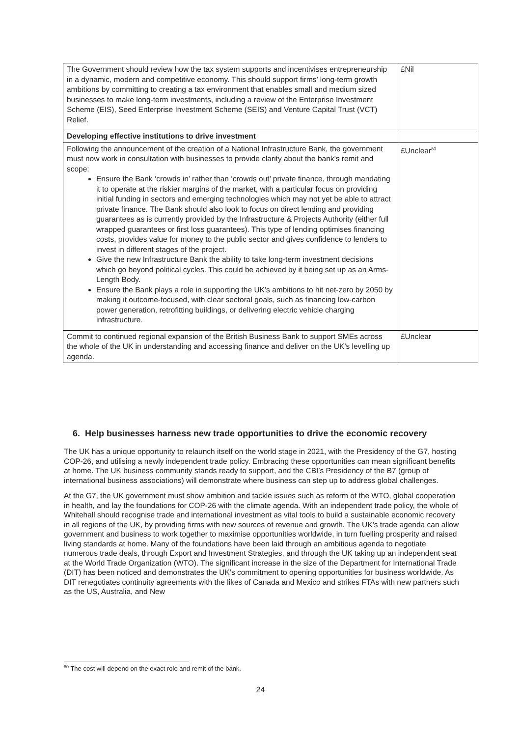| The Government should review how the tax system supports and incentivises entrepreneurship in a dynamic, modern and competitive economy. This should support firms’ long-term growth ambitions by committing to creating a tax environment that enables small and medium sized businesses to make long-term investments, including a review of the Enterprise Investment Scheme (EIS), Seed Enterprise Investment Scheme (SEIS) and Venture Capital Trust (VCT) Relief. | £Nil |
| Developing effective institutions to drive investment | |
| Following the announcement of the creation of a National Infrastructure Bank, the government must now work in consultation with businesses to provide clarity about the bank’s remit and scope: Ensure the Bank ‘crowds in’ rather than ‘crowds out’ private finance, through mandating it to operate at the riskier margins of the market, with a particular focus on providing initial funding in sectors and emerging technologies which may not yet be able to attract private finance. The Bank should also look to focus on direct lending and providing guarantees as is currently provided by the Infrastructure & Projects Authority (either full wrapped guarantees or first loss guarantees). This type of lending optimises financing costs, provides value for money to the public sector and gives confidence to lenders to invest in different stages of the project. Give the new Infrastructure Bank the ability to take long-term investment decisions which go beyond political cycles. This could be achieved by it being set up as an Arms-Length Body. Ensure the Bank plays a role in supporting the UK’s ambitions to hit net-zero by 2050 by making it outcome-focused, with clear sectoral goals, such as financing low-carbon power generation, retrofitting buildings, or delivering electric vehicle charging infrastructure. | £Unclear<sup>80</sup> |
| Commit to continued regional expansion of the British Business Bank to support SMEs across the whole of the UK in understanding and accessing finance and deliver on the UK’s levelling up agenda. | £Unclear |
6. Help businesses harness new trade opportunities to drive the economic recovery
The UK has a unique opportunity to relaunch itself on the world stage in 2021, with the Presidency of the G7, hosting COP-26, and utilising a newly independent trade policy. Embracing these opportunities can mean significant benefits at home. The UK business community stands ready to support, and the CBI’s Presidency of the B7 (group of international business associations) will demonstrate where business can step up to address global challenges.
At the G7, the UK government must show ambition and tackle issues such as reform of the WTO, global cooperation in health, and lay the foundations for COP-26 with the climate agenda. With an independent trade policy, the whole of Whitehall should recognise trade and international investment as vital tools to build a sustainable economic recovery in all regions of the UK, by providing firms with new sources of revenue and growth. The UK’s trade agenda can allow government and business to work together to maximise opportunities worldwide, in turn fuelling prosperity and raised living standards at home. Many of the foundations have been laid through an ambitious agenda to negotiate numerous trade deals, through Export and Investment Strategies, and through the UK taking up an independent seat at the World Trade Organization (WTO). The significant increase in the size of the Department for International Trade (DIT) has been noticed and demonstrates the UK’s commitment to opening opportunities for business worldwide. As DIT renegotiates continuity agreements with the likes of Canada and Mexico and strikes FTAs with new partners such as the US, Australia, and New
<sup>80</sup> The cost will depend on the exact role and remit of the bank.
24